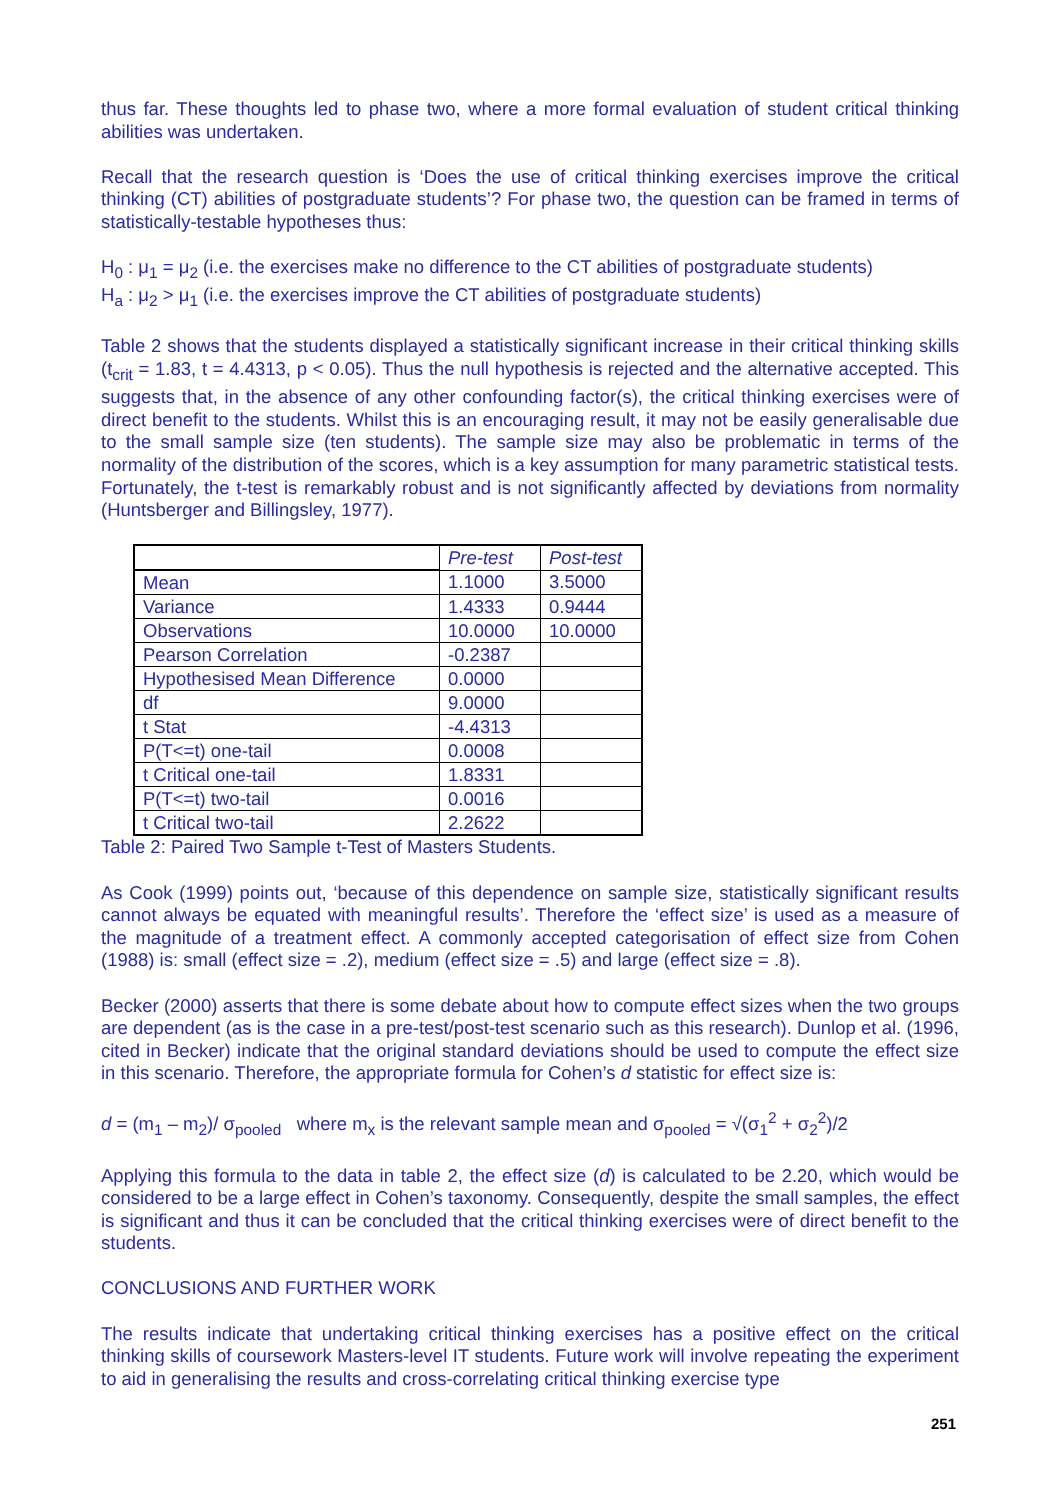thus far. These thoughts led to phase two, where a more formal evaluation of student critical thinking abilities was undertaken.
Recall that the research question is ‘Does the use of critical thinking exercises improve the critical thinking (CT) abilities of postgraduate students’? For phase two, the question can be framed in terms of statistically-testable hypotheses thus:
H<sub>0</sub> : μ<sub>1</sub> = μ<sub>2</sub> (i.e. the exercises make no difference to the CT abilities of postgraduate students)
H<sub>a</sub> : μ<sub>2</sub> > μ<sub>1</sub> (i.e. the exercises improve the CT abilities of postgraduate students)
Table 2 shows that the students displayed a statistically significant increase in their critical thinking skills (t<sub>crit</sub> = 1.83, t = 4.4313, p < 0.05). Thus the null hypothesis is rejected and the alternative accepted. This suggests that, in the absence of any other confounding factor(s), the critical thinking exercises were of direct benefit to the students. Whilst this is an encouraging result, it may not be easily generalisable due to the small sample size (ten students). The sample size may also be problematic in terms of the normality of the distribution of the scores, which is a key assumption for many parametric statistical tests. Fortunately, the t-test is remarkably robust and is not significantly affected by deviations from normality (Huntsberger and Billingsley, 1977).
| | Pre-test | Post-test |
| --- | --- | --- |
| Mean | 1.1000 | 3.5000 |
| Variance | 1.4333 | 0.9444 |
| Observations | 10.0000 | 10.0000 |
| Pearson Correlation | -0.2387 | |
| Hypothesised Mean Difference | 0.0000 | |
| df | 9.0000 | |
| t Stat | -4.4313 | |
| P(T<=t) one-tail | 0.0008 | |
| t Critical one-tail | 1.8331 | |
| P(T<=t) two-tail | 0.0016 | |
| t Critical two-tail | 2.2622 | |
Table 2: Paired Two Sample t-Test of Masters Students.
As Cook (1999) points out, ‘because of this dependence on sample size, statistically significant results cannot always be equated with meaningful results’. Therefore the ‘effect size’ is used as a measure of the magnitude of a treatment effect. A commonly accepted categorisation of effect size from Cohen (1988) is: small (effect size = .2), medium (effect size = .5) and large (effect size = .8).
Becker (2000) asserts that there is some debate about how to compute effect sizes when the two groups are dependent (as is the case in a pre-test/post-test scenario such as this research). Dunlop et al. (1996, cited in Becker) indicate that the original standard deviations should be used to compute the effect size in this scenario. Therefore, the appropriate formula for Cohen’s d statistic for effect size is:
d = (m<sub>1</sub> – m<sub>2</sub>)/ σ<sub>pooled</sub> where m<sub>x</sub> is the relevant sample mean and σ<sub>pooled</sub> = √(σ<sub>1</sub><sup>2</sup> + σ<sub>2</sub><sup>2</sup>)/2
Applying this formula to the data in table 2, the effect size (d) is calculated to be 2.20, which would be considered to be a large effect in Cohen’s taxonomy. Consequently, despite the small samples, the effect is significant and thus it can be concluded that the critical thinking exercises were of direct benefit to the students.
CONCLUSIONS AND FURTHER WORK
The results indicate that undertaking critical thinking exercises has a positive effect on the critical thinking skills of coursework Masters-level IT students. Future work will involve repeating the experiment to aid in generalising the results and cross-correlating critical thinking exercise type
251